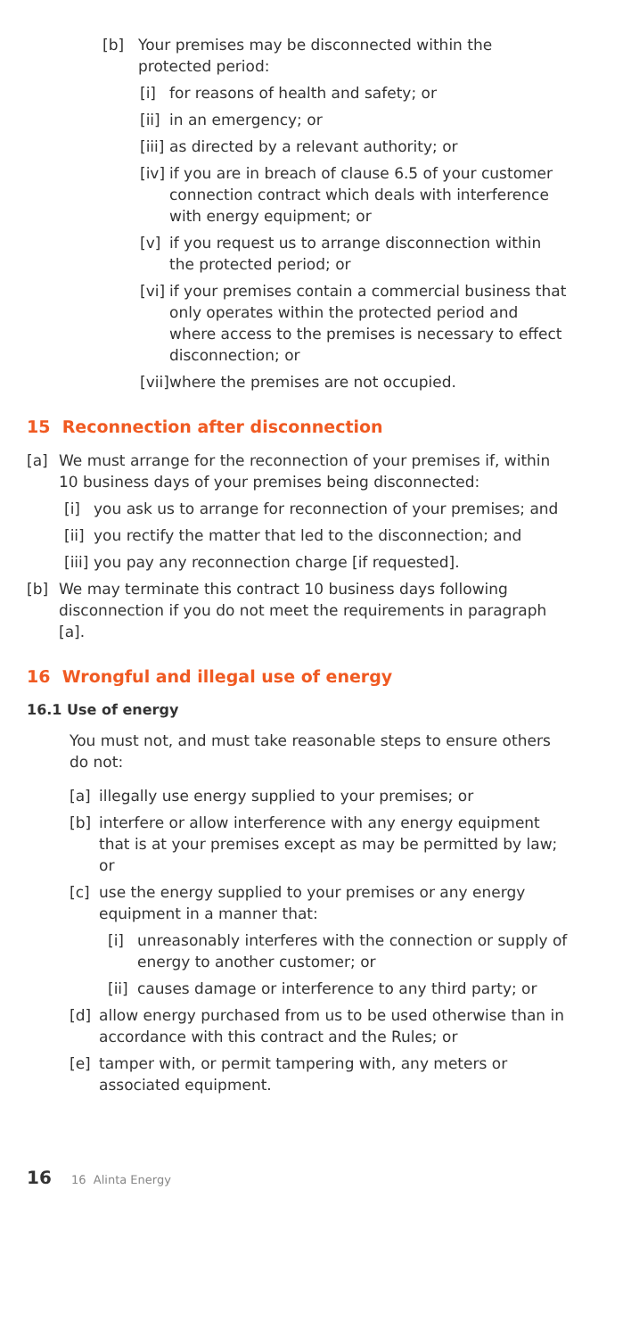[b] Your premises may be disconnected within the protected period:
[i] for reasons of health and safety; or
[ii] in an emergency; or
[iii] as directed by a relevant authority; or
[iv] if you are in breach of clause 6.5 of your customer connection contract which deals with interference with energy equipment; or
[v] if you request us to arrange disconnection within the protected period; or
[vi] if your premises contain a commercial business that only operates within the protected period and where access to the premises is necessary to effect disconnection; or
[vii] where the premises are not occupied.
15 Reconnection after disconnection
[a] We must arrange for the reconnection of your premises if, within 10 business days of your premises being disconnected:
[i] you ask us to arrange for reconnection of your premises; and
[ii] you rectify the matter that led to the disconnection; and
[iii] you pay any reconnection charge [if requested].
[b] We may terminate this contract 10 business days following disconnection if you do not meet the requirements in paragraph [a].
16 Wrongful and illegal use of energy
16.1 Use of energy
You must not, and must take reasonable steps to ensure others do not:
[a] illegally use energy supplied to your premises; or
[b] interfere or allow interference with any energy equipment that is at your premises except as may be permitted by law; or
[c] use the energy supplied to your premises or any energy equipment in a manner that:
[i] unreasonably interferes with the connection or supply of energy to another customer; or
[ii] causes damage or interference to any third party; or
[d] allow energy purchased from us to be used otherwise than in accordance with this contract and the Rules; or
[e] tamper with, or permit tampering with, any meters or associated equipment.
16 16 Alinta Energy